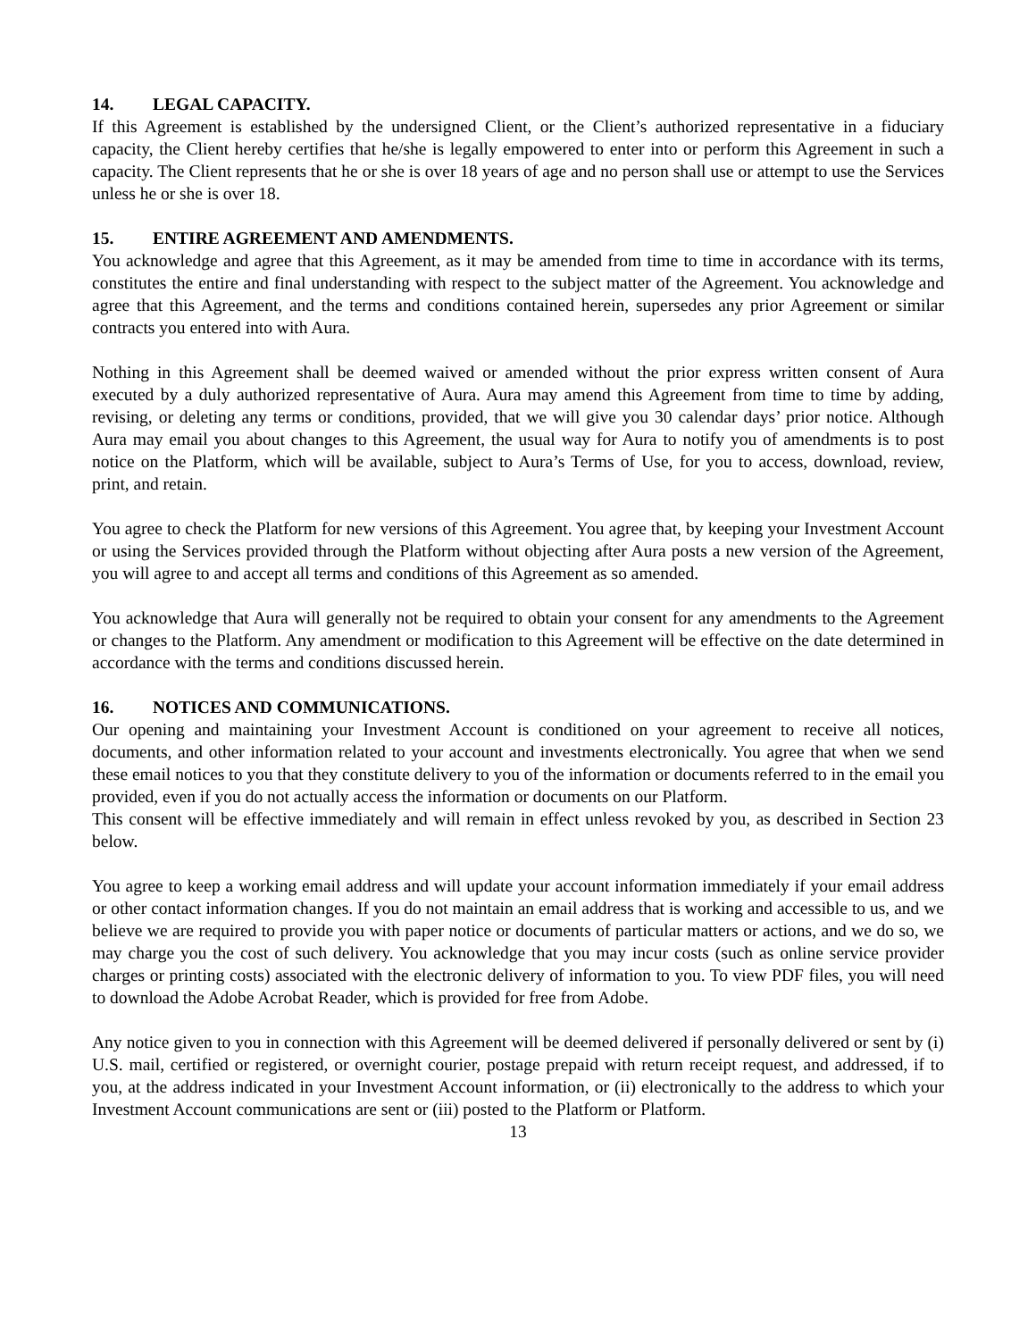14. LEGAL CAPACITY.
If this Agreement is established by the undersigned Client, or the Client’s authorized representative in a fiduciary capacity, the Client hereby certifies that he/she is legally empowered to enter into or perform this Agreement in such a capacity. The Client represents that he or she is over 18 years of age and no person shall use or attempt to use the Services unless he or she is over 18.
15. ENTIRE AGREEMENT AND AMENDMENTS.
You acknowledge and agree that this Agreement, as it may be amended from time to time in accordance with its terms, constitutes the entire and final understanding with respect to the subject matter of the Agreement. You acknowledge and agree that this Agreement, and the terms and conditions contained herein, supersedes any prior Agreement or similar contracts you entered into with Aura.
Nothing in this Agreement shall be deemed waived or amended without the prior express written consent of Aura executed by a duly authorized representative of Aura. Aura may amend this Agreement from time to time by adding, revising, or deleting any terms or conditions, provided, that we will give you 30 calendar days’ prior notice. Although Aura may email you about changes to this Agreement, the usual way for Aura to notify you of amendments is to post notice on the Platform, which will be available, subject to Aura’s Terms of Use, for you to access, download, review, print, and retain.
You agree to check the Platform for new versions of this Agreement. You agree that, by keeping your Investment Account or using the Services provided through the Platform without objecting after Aura posts a new version of the Agreement, you will agree to and accept all terms and conditions of this Agreement as so amended.
You acknowledge that Aura will generally not be required to obtain your consent for any amendments to the Agreement or changes to the Platform. Any amendment or modification to this Agreement will be effective on the date determined in accordance with the terms and conditions discussed herein.
16. NOTICES AND COMMUNICATIONS.
Our opening and maintaining your Investment Account is conditioned on your agreement to receive all notices, documents, and other information related to your account and investments electronically. You agree that when we send these email notices to you that they constitute delivery to you of the information or documents referred to in the email you provided, even if you do not actually access the information or documents on our Platform.
This consent will be effective immediately and will remain in effect unless revoked by you, as described in Section 23 below.
You agree to keep a working email address and will update your account information immediately if your email address or other contact information changes. If you do not maintain an email address that is working and accessible to us, and we believe we are required to provide you with paper notice or documents of particular matters or actions, and we do so, we may charge you the cost of such delivery. You acknowledge that you may incur costs (such as online service provider charges or printing costs) associated with the electronic delivery of information to you. To view PDF files, you will need to download the Adobe Acrobat Reader, which is provided for free from Adobe.
Any notice given to you in connection with this Agreement will be deemed delivered if personally delivered or sent by (i) U.S. mail, certified or registered, or overnight courier, postage prepaid with return receipt request, and addressed, if to you, at the address indicated in your Investment Account information, or (ii) electronically to the address to which your Investment Account communications are sent or (iii) posted to the Platform or Platform.
13